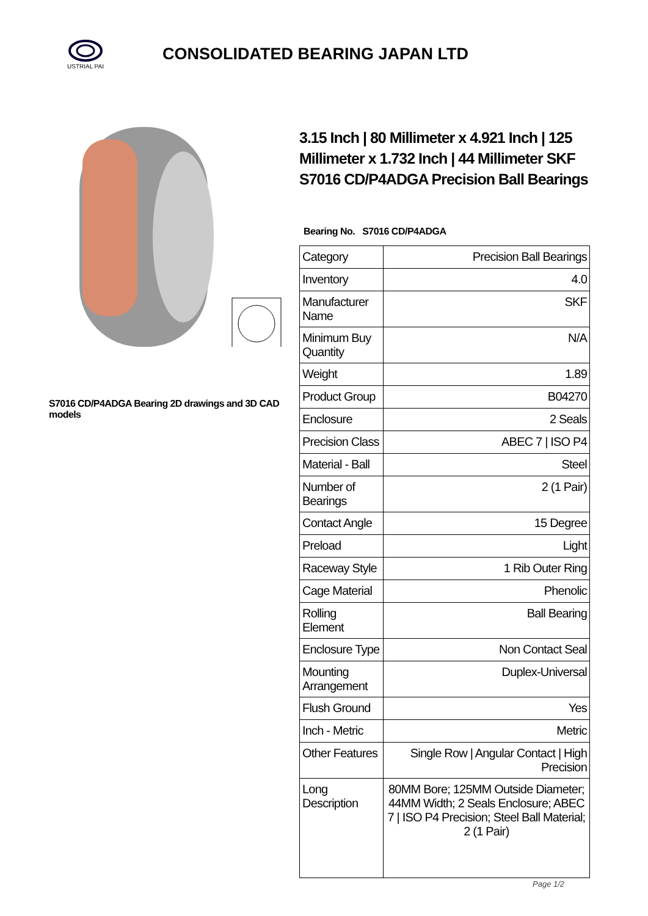USTRIAL PAI
CONSOLIDATED BEARING JAPAN LTD
S7016 CD/P4ADGA Bearing 2D drawings and 3D CAD models
3.15 Inch | 80 Millimeter x 4.921 Inch | 125 Millimeter x 1.732 Inch | 44 Millimeter SKF S7016 CD/P4ADGA Precision Ball Bearings
Bearing No. S7016 CD/P4ADGA
| Category | Precision Ball Bearings |
| Inventory | 4.0 |
| Manufacturer Name | SKF |
| Minimum Buy Quantity | N/A |
| Weight | 1.89 |
| Product Group | B04270 |
| Enclosure | 2 Seals |
| Precision Class | ABEC 7 / ISO P4 |
| Material - Ball | Steel |
| Number of Bearings | 2 (1 Pair) |
| Contact Angle | 15 Degree |
| Preload | Light |
| Raceway Style | 1 Rib Outer Ring |
| Cage Material | Phenolic |
| Rolling Element | Ball Bearing |
| Enclosure Type | Non Contact Seal |
| Mounting Arrangement | Duplex-Universal |
| Flush Ground | Yes |
| Inch - Metric | Metric |
| Other Features | Single Row / Angular Contact / High Precision |
| Long Description | 80MM Bore; 125MM Outside Diameter; 44MM Width; 2 Seals Enclosure; ABEC 7 / ISO P4 Precision; Steel Ball Material; 2 (1 Pair) |
Page 1/2